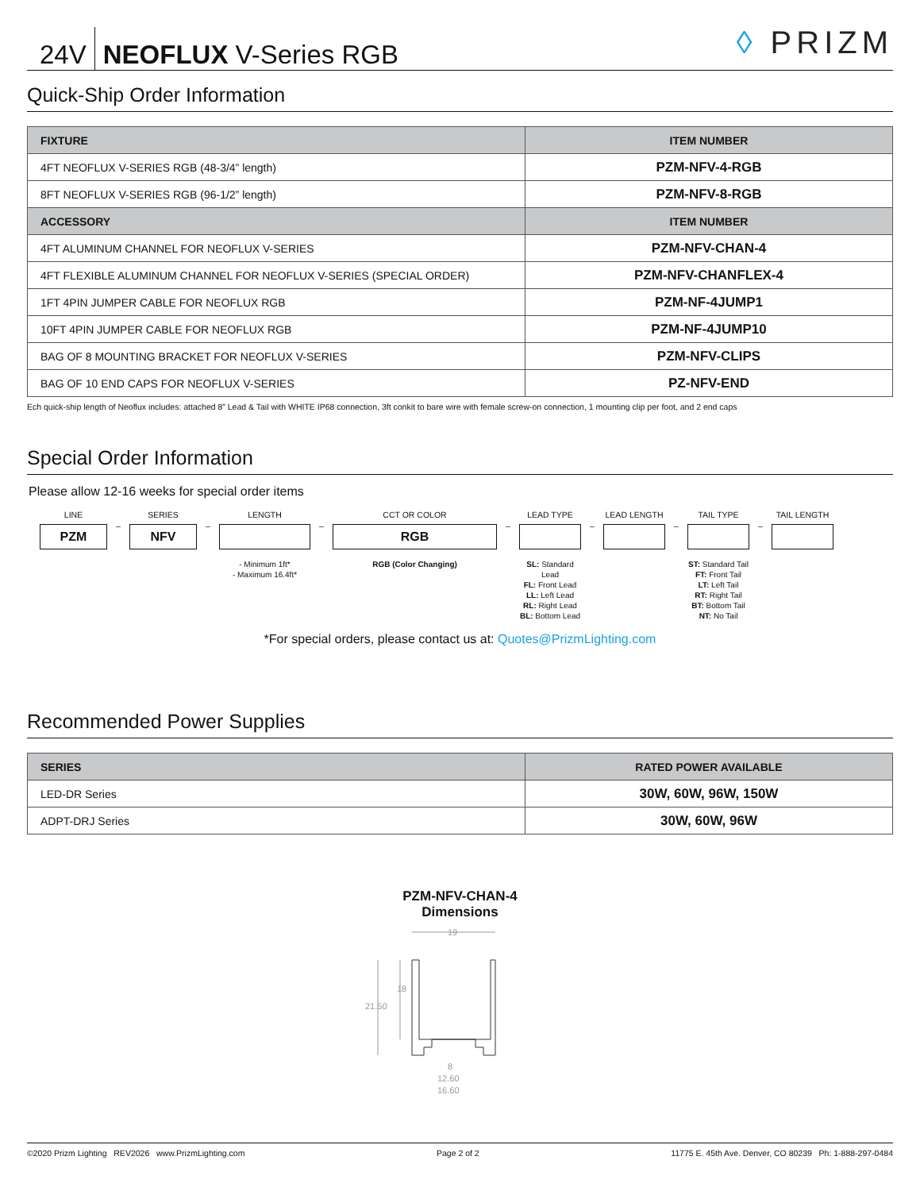24V NEOFLUX V-Series RGB
◊ PRIZM
Quick-Ship Order Information
| FIXTURE | ITEM NUMBER |
| --- | --- |
| 4FT NEOFLUX V-SERIES RGB (48-3/4” length) | PZM-NFV-4-RGB |
| 8FT NEOFLUX V-SERIES RGB (96-1/2” length) | PZM-NFV-8-RGB |
| ACCESSORY | ITEM NUMBER |
| 4FT ALUMINUM CHANNEL FOR NEOFLUX V-SERIES | PZM-NFV-CHAN-4 |
| 4FT FLEXIBLE ALUMINUM CHANNEL FOR NEOFLUX V-SERIES (SPECIAL ORDER) | PZM-NFV-CHANFLEX-4 |
| 1FT 4PIN JUMPER CABLE FOR NEOFLUX RGB | PZM-NF-4JUMP1 |
| 10FT 4PIN JUMPER CABLE FOR NEOFLUX RGB | PZM-NF-4JUMP10 |
| BAG OF 8 MOUNTING BRACKET FOR NEOFLUX V-SERIES | PZM-NFV-CLIPS |
| BAG OF 10 END CAPS FOR NEOFLUX V-SERIES | PZ-NFV-END |
Ech quick-ship length of Neoflux includes: attached 8” Lead & Tail with WHITE IP68 connection, 3ft conkit to bare wire with female screw-on connection, 1 mounting clip per foot, and 2 end caps
Special Order Information
Please allow 12-16 weeks for special order items
LINE
PZM
–
SERIES
NFV
–
LENGTH
- Minimum 1ft*
- Maximum 16.4ft*
–
CCT OR COLOR
RGB
RGB (Color Changing)
–
LEAD TYPE
SL: Standard Lead
FL: Front Lead
LL: Left Lead
RL: Right Lead
BL: Bottom Lead
–
LEAD LENGTH
–
TAIL TYPE
ST: Standard Tail
FT: Front Tail
LT: Left Tail
RT: Right Tail
BT: Bottom Tail
NT: No Tail
–
TAIL LENGTH
*For special orders, please contact us at: Quotes@PrizmLighting.com
Recommended Power Supplies
| SERIES | RATED POWER AVAILABLE |
| --- | --- |
| LED-DR Series | 30W, 60W, 96W, 150W |
| ADPT-DRJ Series | 30W, 60W, 96W |
PZM-NFV-CHAN-4
Dimensions
19
21.50
18
8
12.60
16.60
©2020 Prizm Lighting REV2026 www.PrizmLighting.com Page 2 of 2 11775 E. 45th Ave. Denver, CO 80239 Ph: 1-888-297-0484